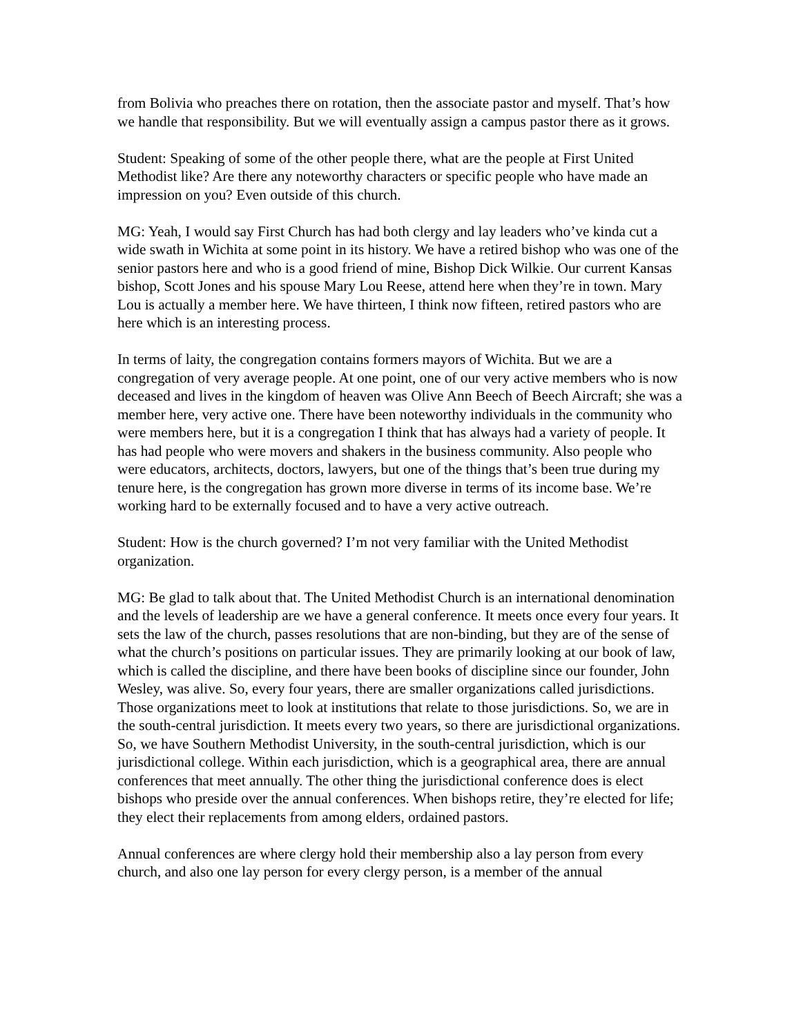from Bolivia who preaches there on rotation, then the associate pastor and myself. That’s how we handle that responsibility. But we will eventually assign a campus pastor there as it grows.
Student: Speaking of some of the other people there, what are the people at First United Methodist like? Are there any noteworthy characters or specific people who have made an impression on you? Even outside of this church.
MG: Yeah, I would say First Church has had both clergy and lay leaders who’ve kinda cut a wide swath in Wichita at some point in its history. We have a retired bishop who was one of the senior pastors here and who is a good friend of mine, Bishop Dick Wilkie. Our current Kansas bishop, Scott Jones and his spouse Mary Lou Reese, attend here when they’re in town. Mary Lou is actually a member here. We have thirteen, I think now fifteen, retired pastors who are here which is an interesting process.
In terms of laity, the congregation contains formers mayors of Wichita. But we are a congregation of very average people. At one point, one of our very active members who is now deceased and lives in the kingdom of heaven was Olive Ann Beech of Beech Aircraft; she was a member here, very active one. There have been noteworthy individuals in the community who were members here, but it is a congregation I think that has always had a variety of people. It has had people who were movers and shakers in the business community. Also people who were educators, architects, doctors, lawyers, but one of the things that’s been true during my tenure here, is the congregation has grown more diverse in terms of its income base. We’re working hard to be externally focused and to have a very active outreach.
Student: How is the church governed? I’m not very familiar with the United Methodist organization.
MG: Be glad to talk about that. The United Methodist Church is an international denomination and the levels of leadership are we have a general conference. It meets once every four years. It sets the law of the church, passes resolutions that are non-binding, but they are of the sense of what the church’s positions on particular issues. They are primarily looking at our book of law, which is called the discipline, and there have been books of discipline since our founder, John Wesley, was alive. So, every four years, there are smaller organizations called jurisdictions. Those organizations meet to look at institutions that relate to those jurisdictions. So, we are in the south-central jurisdiction. It meets every two years, so there are jurisdictional organizations. So, we have Southern Methodist University, in the south-central jurisdiction, which is our jurisdictional college. Within each jurisdiction, which is a geographical area, there are annual conferences that meet annually. The other thing the jurisdictional conference does is elect bishops who preside over the annual conferences. When bishops retire, they’re elected for life; they elect their replacements from among elders, ordained pastors.
Annual conferences are where clergy hold their membership also a lay person from every church, and also one lay person for every clergy person, is a member of the annual